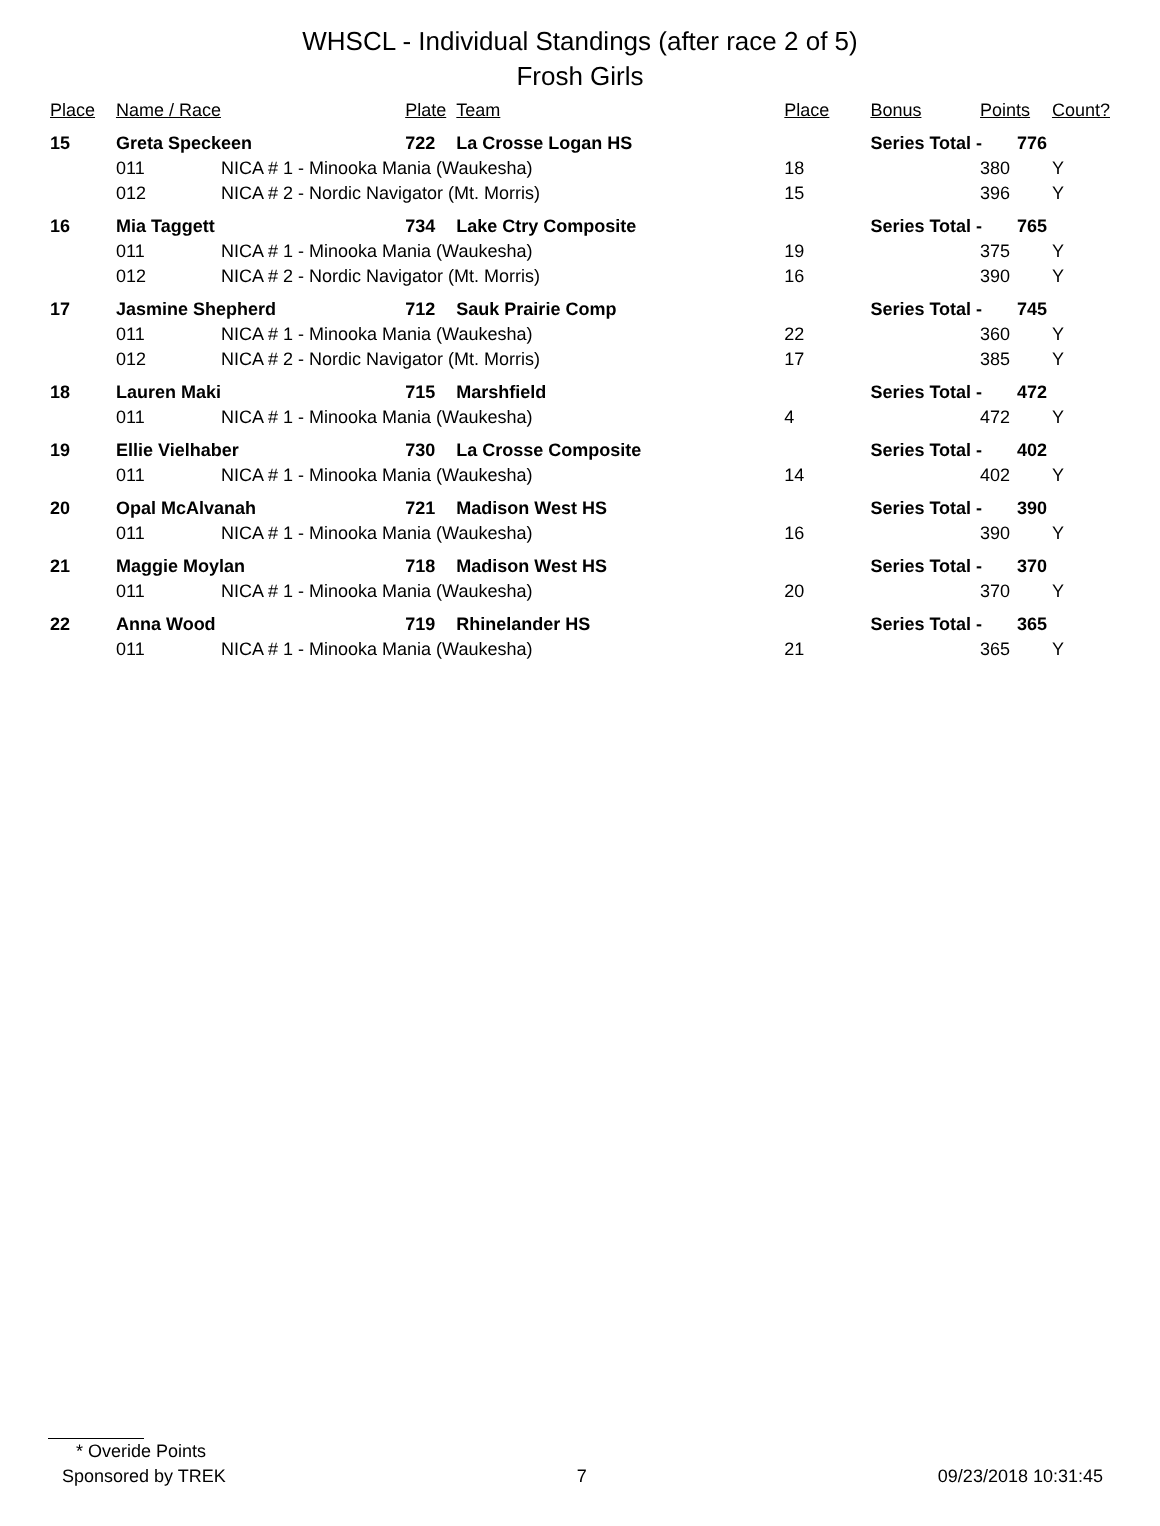WHSCL - Individual Standings (after race 2 of 5)
Frosh Girls
| Place | Name / Race | | Plate | Team | Place | Bonus | Points | Count? |
| --- | --- | --- | --- | --- | --- | --- | --- | --- |
| 15 | Greta Speckeen | | 722 | La Crosse Logan HS | | Series Total - 776 | | |
| | 011 | NICA # 1 - Minooka Mania (Waukesha) | | | 18 | | 380 | Y |
| | 012 | NICA # 2 - Nordic Navigator (Mt. Morris) | | | 15 | | 396 | Y |
| 16 | Mia Taggett | | 734 | Lake Ctry Composite | | Series Total - 765 | | |
| | 011 | NICA # 1 - Minooka Mania (Waukesha) | | | 19 | | 375 | Y |
| | 012 | NICA # 2 - Nordic Navigator (Mt. Morris) | | | 16 | | 390 | Y |
| 17 | Jasmine Shepherd | | 712 | Sauk Prairie Comp | | Series Total - 745 | | |
| | 011 | NICA # 1 - Minooka Mania (Waukesha) | | | 22 | | 360 | Y |
| | 012 | NICA # 2 - Nordic Navigator (Mt. Morris) | | | 17 | | 385 | Y |
| 18 | Lauren Maki | | 715 | Marshfield | | Series Total - 472 | | |
| | 011 | NICA # 1 - Minooka Mania (Waukesha) | | | 4 | | 472 | Y |
| 19 | Ellie Vielhaber | | 730 | La Crosse Composite | | Series Total - 402 | | |
| | 011 | NICA # 1 - Minooka Mania (Waukesha) | | | 14 | | 402 | Y |
| 20 | Opal McAlvanah | | 721 | Madison West HS | | Series Total - 390 | | |
| | 011 | NICA # 1 - Minooka Mania (Waukesha) | | | 16 | | 390 | Y |
| 21 | Maggie Moylan | | 718 | Madison West HS | | Series Total - 370 | | |
| | 011 | NICA # 1 - Minooka Mania (Waukesha) | | | 20 | | 370 | Y |
| 22 | Anna Wood | | 719 | Rhinelander HS | | Series Total - 365 | | |
| | 011 | NICA # 1 - Minooka Mania (Waukesha) | | | 21 | | 365 | Y |
* Overide Points
Sponsored by TREK 7 09/23/2018 10:31:45